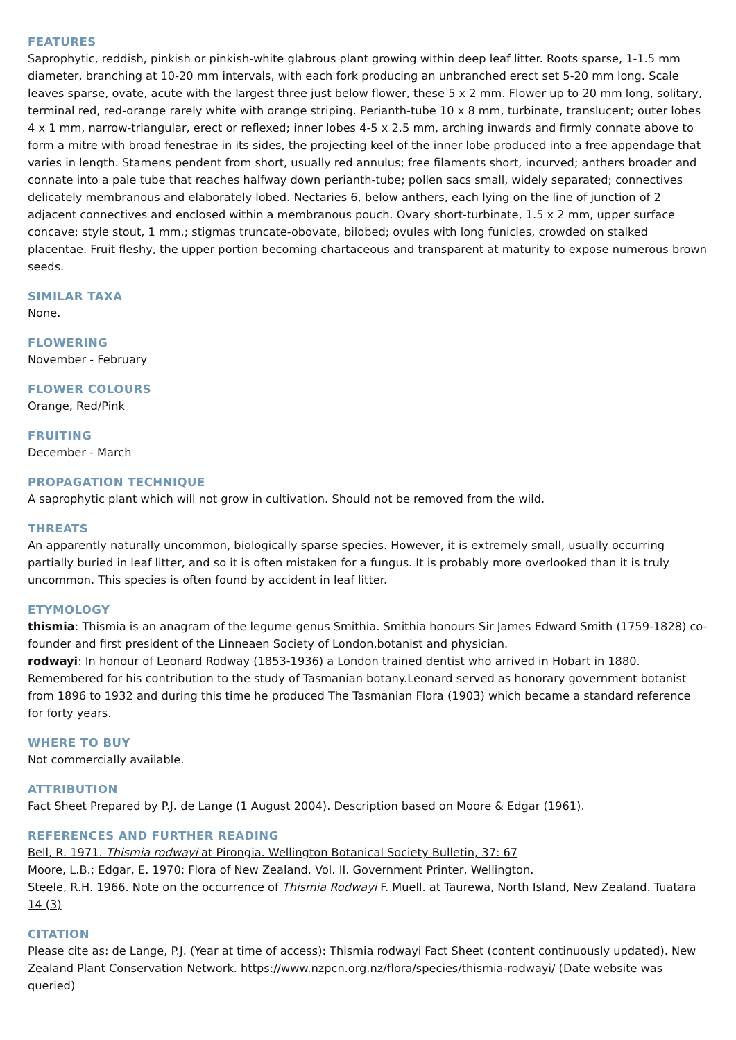FEATURES
Saprophytic, reddish, pinkish or pinkish-white glabrous plant growing within deep leaf litter. Roots sparse, 1-1.5 mm diameter, branching at 10-20 mm intervals, with each fork producing an unbranched erect set 5-20 mm long. Scale leaves sparse, ovate, acute with the largest three just below flower, these 5 x 2 mm. Flower up to 20 mm long, solitary, terminal red, red-orange rarely white with orange striping. Perianth-tube 10 x 8 mm, turbinate, translucent; outer lobes 4 x 1 mm, narrow-triangular, erect or reflexed; inner lobes 4-5 x 2.5 mm, arching inwards and firmly connate above to form a mitre with broad fenestrae in its sides, the projecting keel of the inner lobe produced into a free appendage that varies in length. Stamens pendent from short, usually red annulus; free filaments short, incurved; anthers broader and connate into a pale tube that reaches halfway down perianth-tube; pollen sacs small, widely separated; connectives delicately membranous and elaborately lobed. Nectaries 6, below anthers, each lying on the line of junction of 2 adjacent connectives and enclosed within a membranous pouch. Ovary short-turbinate, 1.5 x 2 mm, upper surface concave; style stout, 1 mm.; stigmas truncate-obovate, bilobed; ovules with long funicles, crowded on stalked placentae. Fruit fleshy, the upper portion becoming chartaceous and transparent at maturity to expose numerous brown seeds.
SIMILAR TAXA
None.
FLOWERING
November - February
FLOWER COLOURS
Orange, Red/Pink
FRUITING
December - March
PROPAGATION TECHNIQUE
A saprophytic plant which will not grow in cultivation. Should not be removed from the wild.
THREATS
An apparently naturally uncommon, biologically sparse species. However, it is extremely small, usually occurring partially buried in leaf litter, and so it is often mistaken for a fungus. It is probably more overlooked than it is truly uncommon. This species is often found by accident in leaf litter.
ETYMOLOGY
thismia: Thismia is an anagram of the legume genus Smithia. Smithia honours Sir James Edward Smith (1759-1828) co-founder and first president of the Linneaen Society of London,botanist and physician.
rodwayi: In honour of Leonard Rodway (1853-1936) a London trained dentist who arrived in Hobart in 1880. Remembered for his contribution to the study of Tasmanian botany.Leonard served as honorary government botanist from 1896 to 1932 and during this time he produced The Tasmanian Flora (1903) which became a standard reference for forty years.
WHERE TO BUY
Not commercially available.
ATTRIBUTION
Fact Sheet Prepared by P.J. de Lange (1 August 2004). Description based on Moore & Edgar (1961).
REFERENCES AND FURTHER READING
Bell, R. 1971. Thismia rodwayi at Pirongia. Wellington Botanical Society Bulletin, 37: 67
Moore, L.B.; Edgar, E. 1970: Flora of New Zealand. Vol. II. Government Printer, Wellington.
Steele, R.H. 1966. Note on the occurrence of Thismia Rodwayi F. Muell. at Taurewa, North Island, New Zealand. Tuatara 14 (3)
CITATION
Please cite as: de Lange, P.J. (Year at time of access): Thismia rodwayi Fact Sheet (content continuously updated). New Zealand Plant Conservation Network. https://www.nzpcn.org.nz/flora/species/thismia-rodwayi/ (Date website was queried)